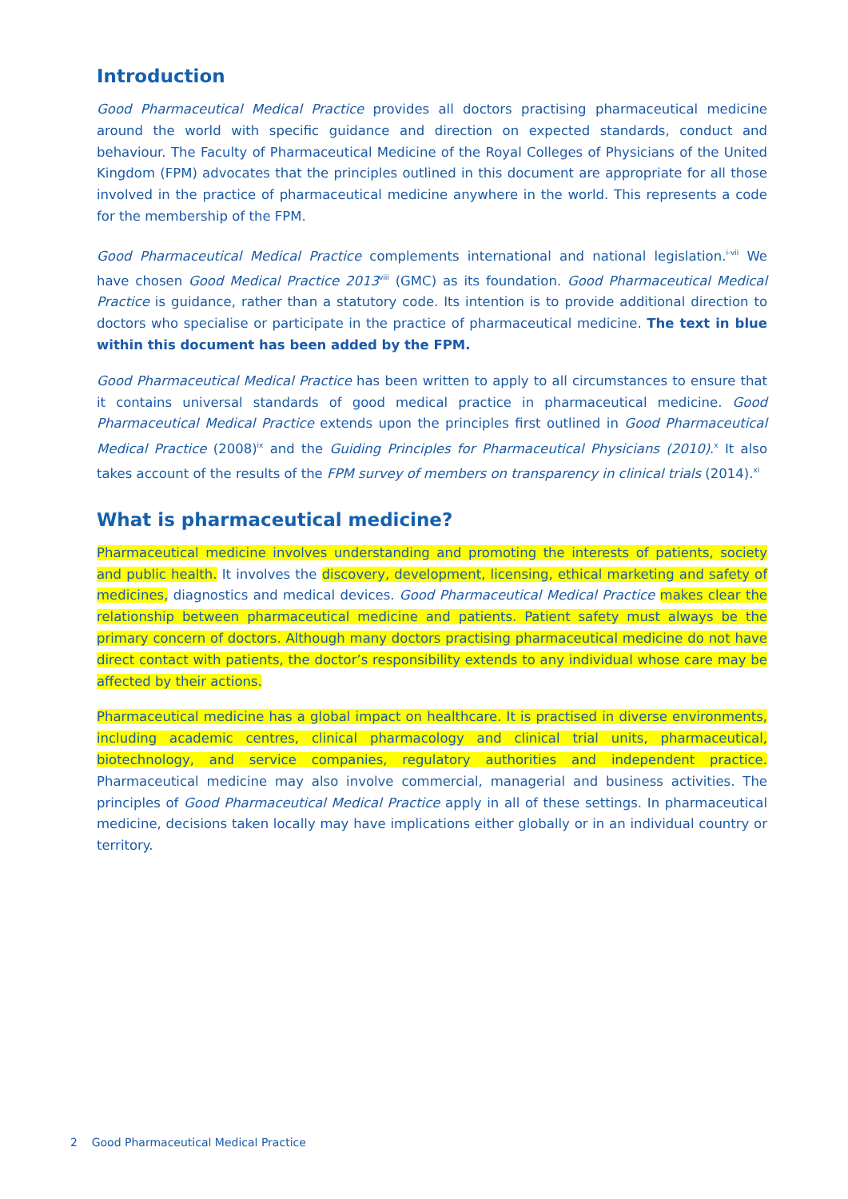Introduction
Good Pharmaceutical Medical Practice provides all doctors practising pharmaceutical medicine around the world with specific guidance and direction on expected standards, conduct and behaviour. The Faculty of Pharmaceutical Medicine of the Royal Colleges of Physicians of the United Kingdom (FPM) advocates that the principles outlined in this document are appropriate for all those involved in the practice of pharmaceutical medicine anywhere in the world. This represents a code for the membership of the FPM.
Good Pharmaceutical Medical Practice complements international and national legislation.<sup>i-vii</sup> We have chosen Good Medical Practice 2013<sup>viii</sup> (GMC) as its foundation. Good Pharmaceutical Medical Practice is guidance, rather than a statutory code. Its intention is to provide additional direction to doctors who specialise or participate in the practice of pharmaceutical medicine. The text in blue within this document has been added by the FPM.
Good Pharmaceutical Medical Practice has been written to apply to all circumstances to ensure that it contains universal standards of good medical practice in pharmaceutical medicine. Good Pharmaceutical Medical Practice extends upon the principles first outlined in Good Pharmaceutical Medical Practice (2008)<sup>ix</sup> and the Guiding Principles for Pharmaceutical Physicians (2010).<sup>x</sup> It also takes account of the results of the FPM survey of members on transparency in clinical trials (2014).<sup>xi</sup>
What is pharmaceutical medicine?
Pharmaceutical medicine involves understanding and promoting the interests of patients, society and public health. It involves the discovery, development, licensing, ethical marketing and safety of medicines, diagnostics and medical devices. Good Pharmaceutical Medical Practice makes clear the relationship between pharmaceutical medicine and patients. Patient safety must always be the primary concern of doctors. Although many doctors practising pharmaceutical medicine do not have direct contact with patients, the doctor’s responsibility extends to any individual whose care may be affected by their actions.
Pharmaceutical medicine has a global impact on healthcare. It is practised in diverse environments, including academic centres, clinical pharmacology and clinical trial units, pharmaceutical, biotechnology, and service companies, regulatory authorities and independent practice. Pharmaceutical medicine may also involve commercial, managerial and business activities. The principles of Good Pharmaceutical Medical Practice apply in all of these settings. In pharmaceutical medicine, decisions taken locally may have implications either globally or in an individual country or territory.
2 Good Pharmaceutical Medical Practice